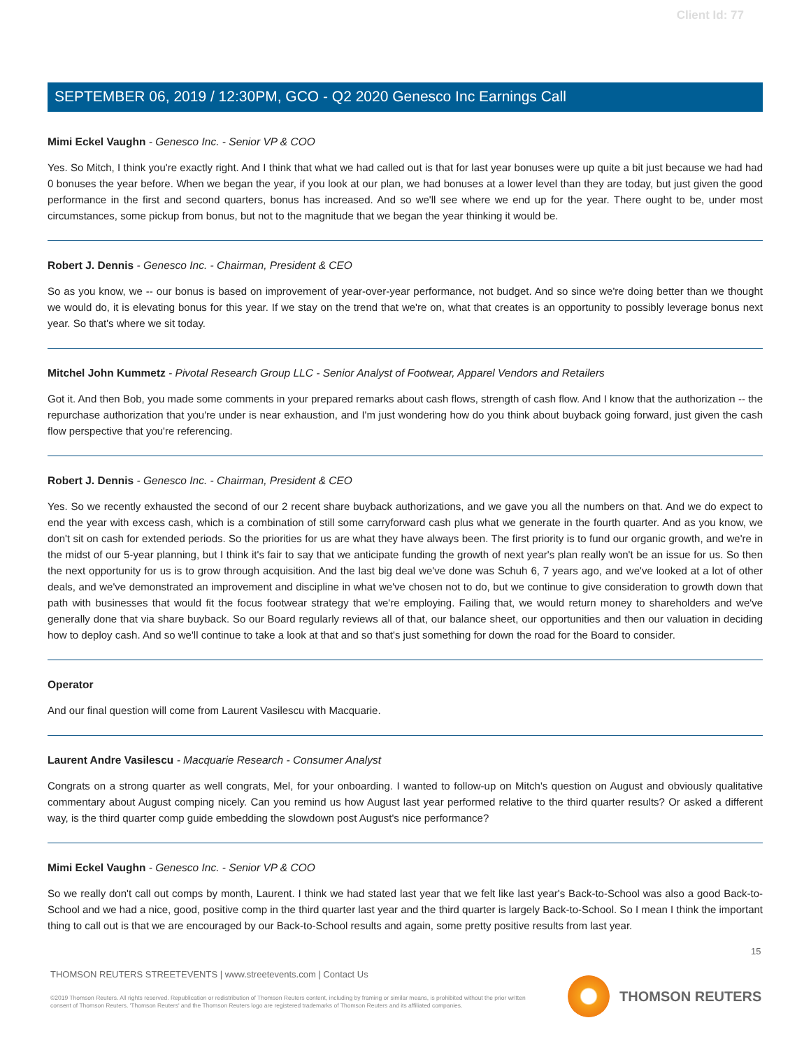Client Id: 77
SEPTEMBER 06, 2019 / 12:30PM, GCO - Q2 2020 Genesco Inc Earnings Call
Mimi Eckel Vaughn - Genesco Inc. - Senior VP & COO
Yes. So Mitch, I think you're exactly right. And I think that what we had called out is that for last year bonuses were up quite a bit just because we had had 0 bonuses the year before. When we began the year, if you look at our plan, we had bonuses at a lower level than they are today, but just given the good performance in the first and second quarters, bonus has increased. And so we'll see where we end up for the year. There ought to be, under most circumstances, some pickup from bonus, but not to the magnitude that we began the year thinking it would be.
Robert J. Dennis - Genesco Inc. - Chairman, President & CEO
So as you know, we -- our bonus is based on improvement of year-over-year performance, not budget. And so since we're doing better than we thought we would do, it is elevating bonus for this year. If we stay on the trend that we're on, what that creates is an opportunity to possibly leverage bonus next year. So that's where we sit today.
Mitchel John Kummetz - Pivotal Research Group LLC - Senior Analyst of Footwear, Apparel Vendors and Retailers
Got it. And then Bob, you made some comments in your prepared remarks about cash flows, strength of cash flow. And I know that the authorization -- the repurchase authorization that you're under is near exhaustion, and I'm just wondering how do you think about buyback going forward, just given the cash flow perspective that you're referencing.
Robert J. Dennis - Genesco Inc. - Chairman, President & CEO
Yes. So we recently exhausted the second of our 2 recent share buyback authorizations, and we gave you all the numbers on that. And we do expect to end the year with excess cash, which is a combination of still some carryforward cash plus what we generate in the fourth quarter. And as you know, we don't sit on cash for extended periods. So the priorities for us are what they have always been. The first priority is to fund our organic growth, and we're in the midst of our 5-year planning, but I think it's fair to say that we anticipate funding the growth of next year's plan really won't be an issue for us. So then the next opportunity for us is to grow through acquisition. And the last big deal we've done was Schuh 6, 7 years ago, and we've looked at a lot of other deals, and we've demonstrated an improvement and discipline in what we've chosen not to do, but we continue to give consideration to growth down that path with businesses that would fit the focus footwear strategy that we're employing. Failing that, we would return money to shareholders and we've generally done that via share buyback. So our Board regularly reviews all of that, our balance sheet, our opportunities and then our valuation in deciding how to deploy cash. And so we'll continue to take a look at that and so that's just something for down the road for the Board to consider.
Operator
And our final question will come from Laurent Vasilescu with Macquarie.
Laurent Andre Vasilescu - Macquarie Research - Consumer Analyst
Congrats on a strong quarter as well congrats, Mel, for your onboarding. I wanted to follow-up on Mitch's question on August and obviously qualitative commentary about August comping nicely. Can you remind us how August last year performed relative to the third quarter results? Or asked a different way, is the third quarter comp guide embedding the slowdown post August's nice performance?
Mimi Eckel Vaughn - Genesco Inc. - Senior VP & COO
So we really don't call out comps by month, Laurent. I think we had stated last year that we felt like last year's Back-to-School was also a good Back-to-School and we had a nice, good, positive comp in the third quarter last year and the third quarter is largely Back-to-School. So I mean I think the important thing to call out is that we are encouraged by our Back-to-School results and again, some pretty positive results from last year.
15
THOMSON REUTERS STREETEVENTS | www.streetevents.com | Contact Us
©2019 Thomson Reuters. All rights reserved. Republication or redistribution of Thomson Reuters content, including by framing or similar means, is prohibited without the prior written consent of Thomson Reuters. 'Thomson Reuters' and the Thomson Reuters logo are registered trademarks of Thomson Reuters and its affiliated companies.
THOMSON REUTERS